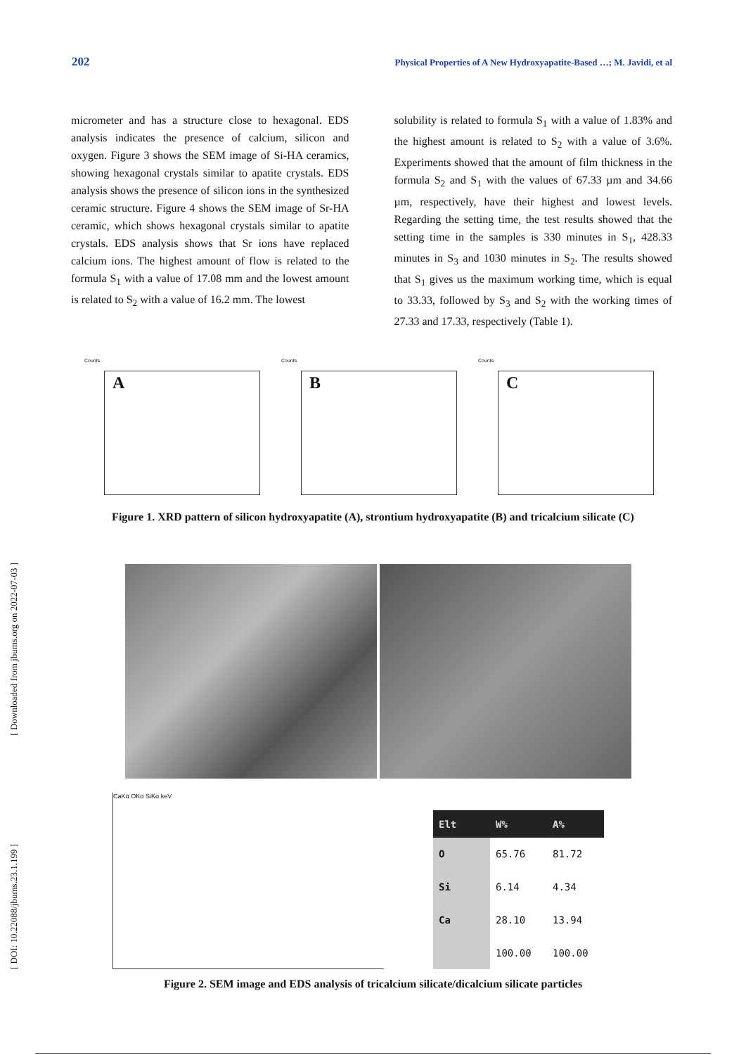202 Physical Properties of A New Hydroxyapatite-Based …; M. Javidi, et al
micrometer and has a structure close to hexagonal. EDS analysis indicates the presence of calcium, silicon and oxygen. Figure 3 shows the SEM image of Si-HA ceramics, showing hexagonal crystals similar to apatite crystals. EDS analysis shows the presence of silicon ions in the synthesized ceramic structure. Figure 4 shows the SEM image of Sr-HA ceramic, which shows hexagonal crystals similar to apatite crystals. EDS analysis shows that Sr ions have replaced calcium ions. The highest amount of flow is related to the formula S<sub>1</sub> with a value of 17.08 mm and the lowest amount is related to S<sub>2</sub> with a value of 16.2 mm. The lowest
solubility is related to formula S<sub>1</sub> with a value of 1.83% and the highest amount is related to S<sub>2</sub> with a value of 3.6%. Experiments showed that the amount of film thickness in the formula S<sub>2</sub> and S<sub>1</sub> with the values of 67.33 µm and 34.66 µm, respectively, have their highest and lowest levels. Regarding the setting time, the test results showed that the setting time in the samples is 330 minutes in S<sub>1</sub>, 428.33 minutes in S<sub>3</sub> and 1030 minutes in S<sub>2</sub>. The results showed that S<sub>1</sub> gives us the maximum working time, which is equal to 33.33, followed by S<sub>3</sub> and S<sub>2</sub> with the working times of 27.33 and 17.33, respectively (Table 1).
Counts
A
Counts
B
Counts
C
Figure 1. XRD pattern of silicon hydroxyapatite (A), strontium hydroxyapatite (B) and tricalcium silicate (C)
CaKα OKα SiKα keV
| Elt | W% | A% |
| --- | --- | --- |
| O | 65.76 | 81.72 |
| Si | 6.14 | 4.34 |
| Ca | 28.10 | 13.94 |
| | 100.00 | 100.00 |
Figure 2. SEM image and EDS analysis of tricalcium silicate/dicalcium silicate particles
[ Downloaded from jbums.org on 2022-07-03 ]
[ DOI: 10.22088/jbums.23.1.199 ]